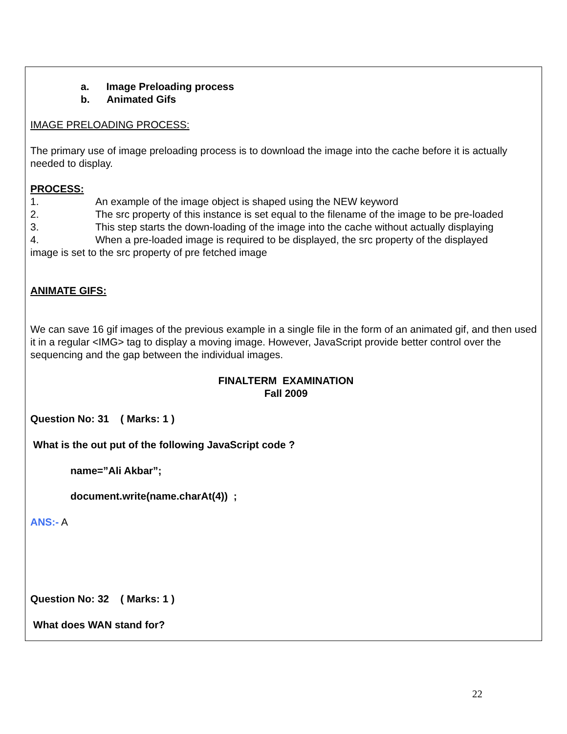a. Image Preloading process
b. Animated Gifs
IMAGE PRELOADING PROCESS:
The primary use of image preloading process is to download the image into the cache before it is actually needed to display.
PROCESS:
1. An example of the image object is shaped using the NEW keyword
2. The src property of this instance is set equal to the filename of the image to be pre-loaded
3. This step starts the down-loading of the image into the cache without actually displaying
4. When a pre-loaded image is required to be displayed, the src property of the displayed
image is set to the src property of pre fetched image
ANIMATE GIFS:
We can save 16 gif images of the previous example in a single file in the form of an animated gif, and then used it in a regular <IMG> tag to display a moving image. However, JavaScript provide better control over the sequencing and the gap between the individual images.
FINALTERM EXAMINATION
Fall 2009
Question No: 31 ( Marks: 1 )
What is the out put of the following JavaScript code ?
name=”Ali Akbar”;
document.write(name.charAt(4)) ;
ANS:- A
Question No: 32 ( Marks: 1 )
What does WAN stand for?
22